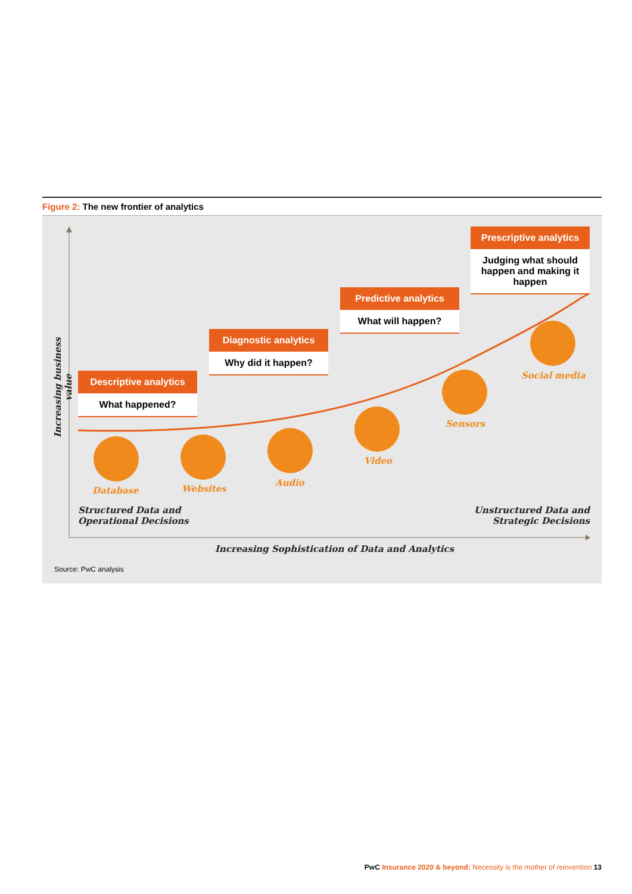Figure 2: The new frontier of analytics
Descriptive analytics
What happened?
Diagnostic analytics
Why did it happen?
Predictive analytics
What will happen?
Prescriptive analytics
Judging what should happen and making it happen
Database Websites
Audio
Video
Sensors
Social media
Structured Data and
Operational Decisions
Unstructured Data and
Strategic Decisions
Increasing Sophistication of Data and Analytics
Increasing business value
Source: PwC analysis
PwC Insurance 2020 & beyond: Necessity is the mother of reinvention 13